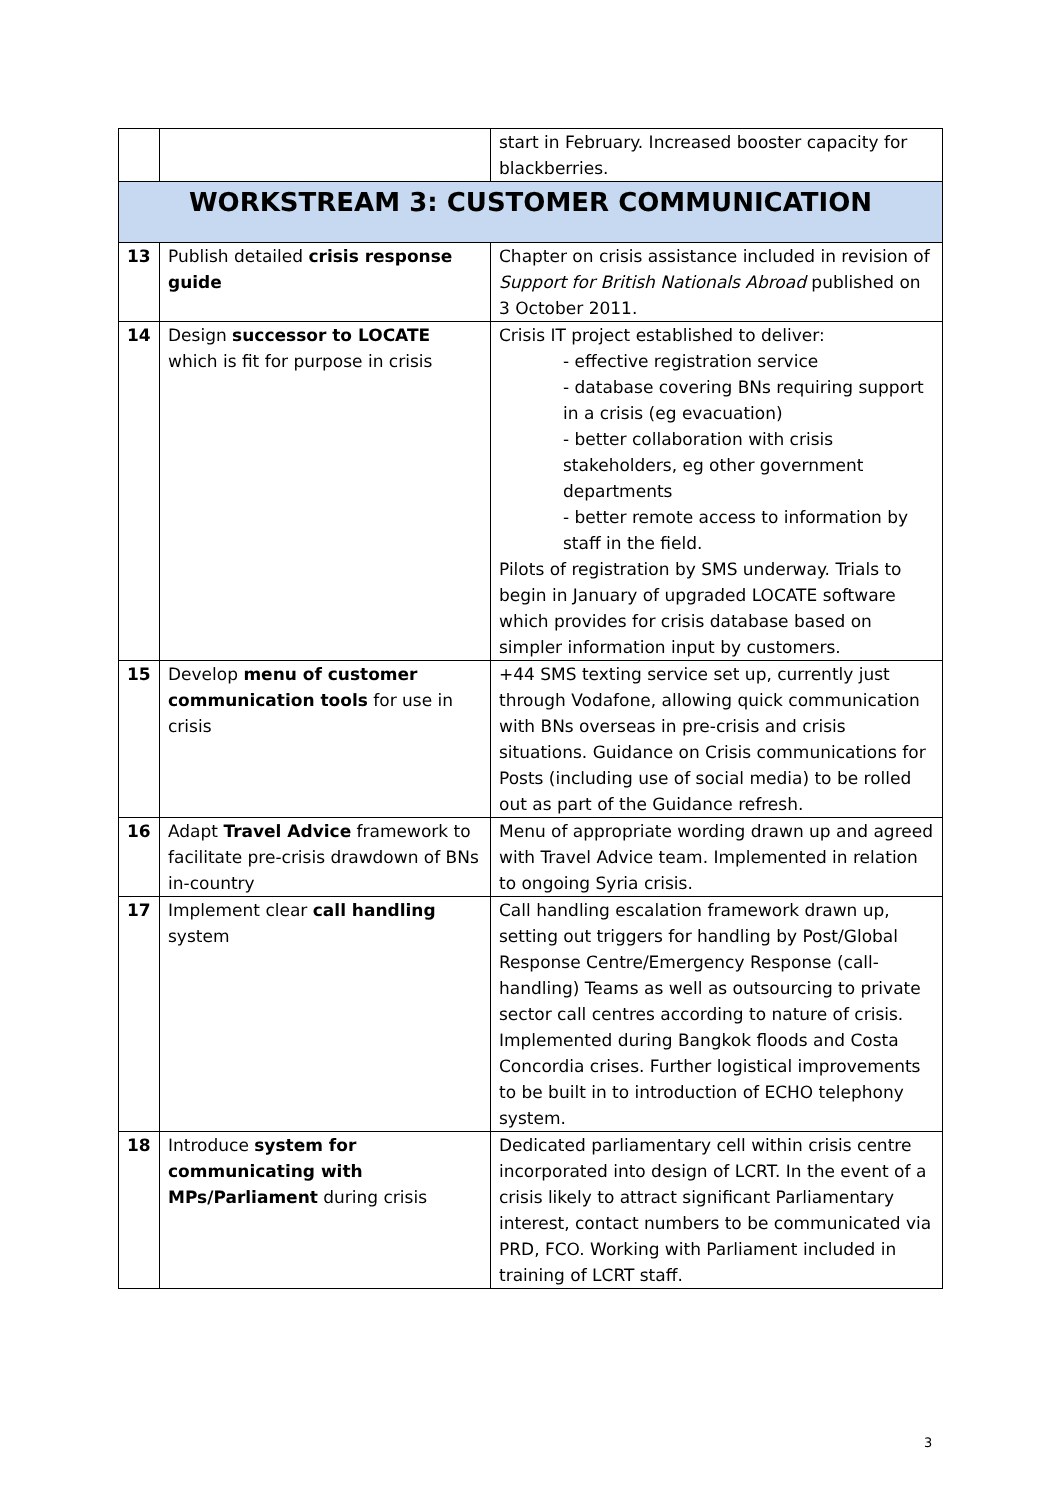| | | start in February. Increased booster capacity for blackberries. |
| WORKSTREAM 3: CUSTOMER COMMUNICATION | | |
| 13 | Publish detailed crisis response guide | Chapter on crisis assistance included in revision of Support for British Nationals Abroad published on 3 October 2011. |
| 14 | Design successor to LOCATE which is fit for purpose in crisis | Crisis IT project established to deliver: - effective registration service - database covering BNs requiring support in a crisis (eg evacuation) - better collaboration with crisis stakeholders, eg other government departments - better remote access to information by staff in the field. Pilots of registration by SMS underway. Trials to begin in January of upgraded LOCATE software which provides for crisis database based on simpler information input by customers. |
| 15 | Develop menu of customer communication tools for use in crisis | +44 SMS texting service set up, currently just through Vodafone, allowing quick communication with BNs overseas in pre-crisis and crisis situations. Guidance on Crisis communications for Posts (including use of social media) to be rolled out as part of the Guidance refresh. |
| 16 | Adapt Travel Advice framework to facilitate pre-crisis drawdown of BNs in-country | Menu of appropriate wording drawn up and agreed with Travel Advice team. Implemented in relation to ongoing Syria crisis. |
| 17 | Implement clear call handling system | Call handling escalation framework drawn up, setting out triggers for handling by Post/Global Response Centre/Emergency Response (call-handling) Teams as well as outsourcing to private sector call centres according to nature of crisis. Implemented during Bangkok floods and Costa Concordia crises. Further logistical improvements to be built in to introduction of ECHO telephony system. |
| 18 | Introduce system for communicating with MPs/Parliament during crisis | Dedicated parliamentary cell within crisis centre incorporated into design of LCRT. In the event of a crisis likely to attract significant Parliamentary interest, contact numbers to be communicated via PRD, FCO. Working with Parliament included in training of LCRT staff. |
3